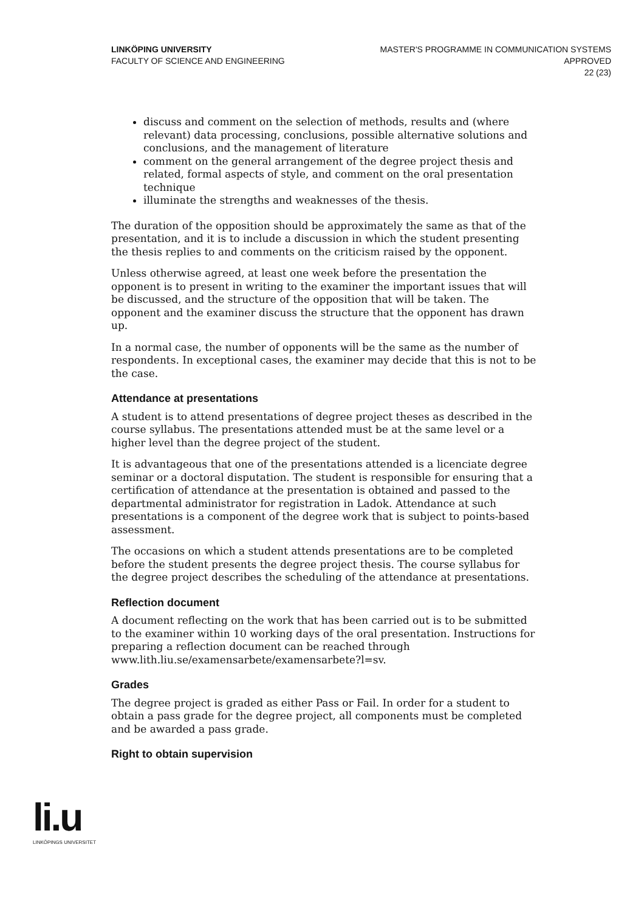LINKÖPING UNIVERSITY
FACULTY OF SCIENCE AND ENGINEERING
MASTER'S PROGRAMME IN COMMUNICATION SYSTEMS
APPROVED
22 (23)
discuss and comment on the selection of methods, results and (where relevant) data processing, conclusions, possible alternative solutions and conclusions, and the management of literature
comment on the general arrangement of the degree project thesis and related, formal aspects of style, and comment on the oral presentation technique
illuminate the strengths and weaknesses of the thesis.
The duration of the opposition should be approximately the same as that of the presentation, and it is to include a discussion in which the student presenting the thesis replies to and comments on the criticism raised by the opponent.
Unless otherwise agreed, at least one week before the presentation the opponent is to present in writing to the examiner the important issues that will be discussed, and the structure of the opposition that will be taken. The opponent and the examiner discuss the structure that the opponent has drawn up.
In a normal case, the number of opponents will be the same as the number of respondents. In exceptional cases, the examiner may decide that this is not to be the case.
Attendance at presentations
A student is to attend presentations of degree project theses as described in the course syllabus. The presentations attended must be at the same level or a higher level than the degree project of the student.
It is advantageous that one of the presentations attended is a licenciate degree seminar or a doctoral disputation. The student is responsible for ensuring that a certification of attendance at the presentation is obtained and passed to the departmental administrator for registration in Ladok. Attendance at such presentations is a component of the degree work that is subject to points-based assessment.
The occasions on which a student attends presentations are to be completed before the student presents the degree project thesis. The course syllabus for the degree project describes the scheduling of the attendance at presentations.
Reflection document
A document reflecting on the work that has been carried out is to be submitted to the examiner within 10 working days of the oral presentation. Instructions for preparing a reflection document can be reached through www.lith.liu.se/examensarbete/examensarbete?l=sv.
Grades
The degree project is graded as either Pass or Fail. In order for a student to obtain a pass grade for the degree project, all components must be completed and be awarded a pass grade.
Right to obtain supervision
li.u
LINKÖPINGS UNIVERSITET